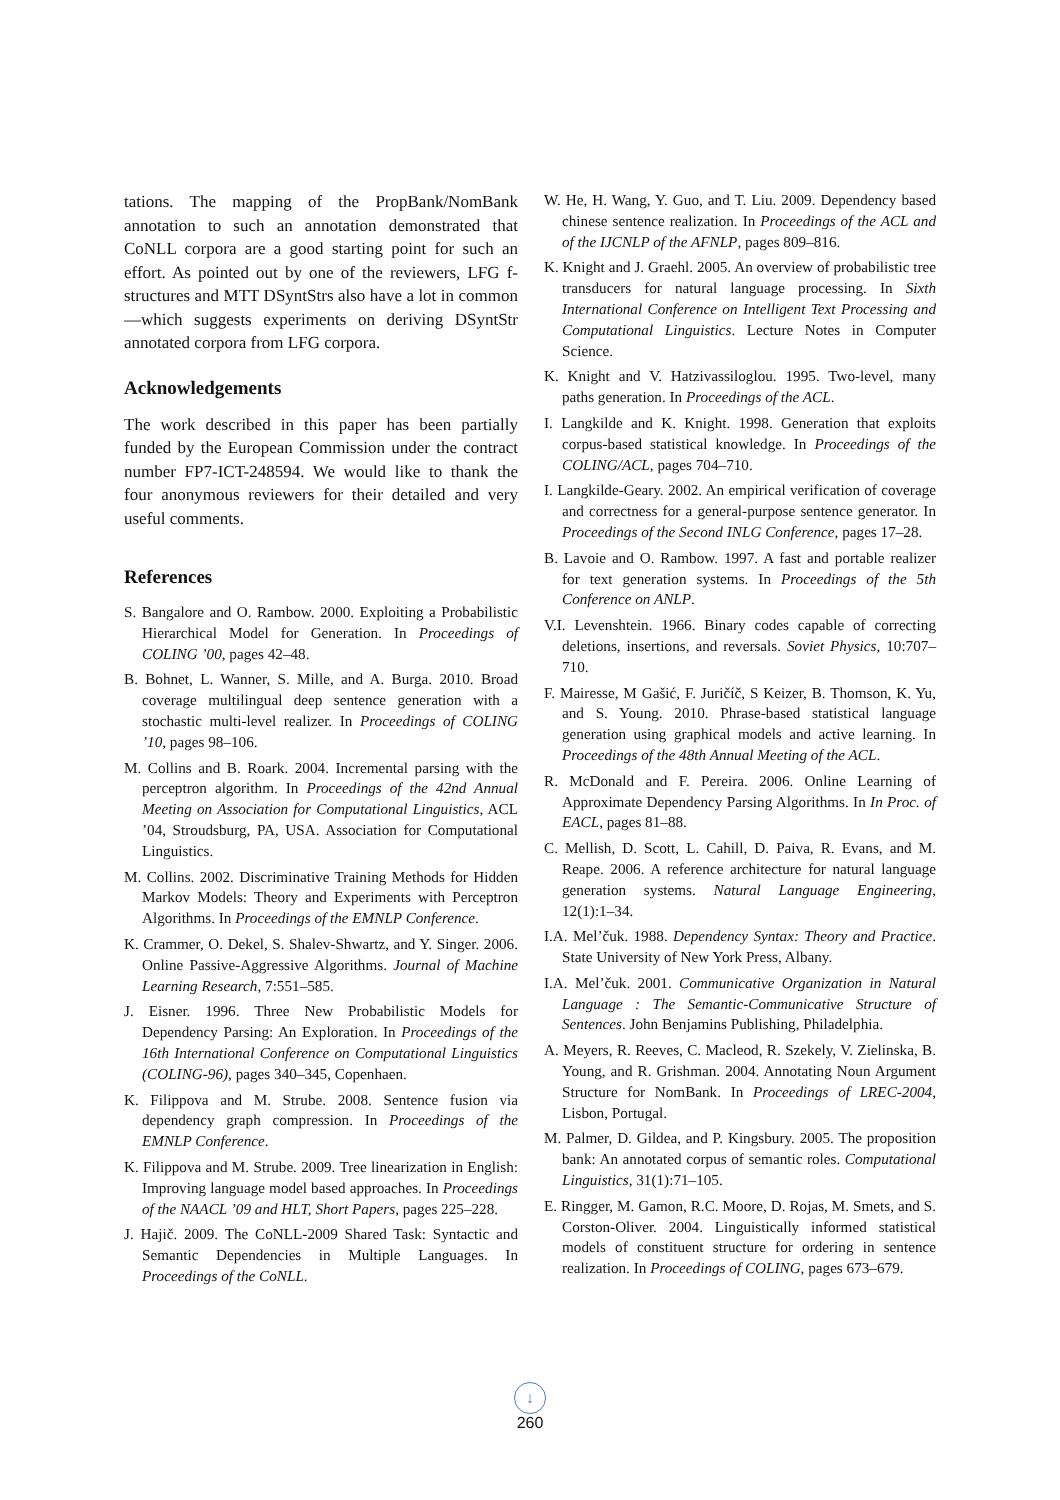tations. The mapping of the PropBank/NomBank annotation to such an annotation demonstrated that CoNLL corpora are a good starting point for such an effort. As pointed out by one of the reviewers, LFG f-structures and MTT DSyntStrs also have a lot in common—which suggests experiments on deriving DSyntStr annotated corpora from LFG corpora.
Acknowledgements
The work described in this paper has been partially funded by the European Commission under the contract number FP7-ICT-248594. We would like to thank the four anonymous reviewers for their detailed and very useful comments.
References
S. Bangalore and O. Rambow. 2000. Exploiting a Probabilistic Hierarchical Model for Generation. In Proceedings of COLING ’00, pages 42–48.
B. Bohnet, L. Wanner, S. Mille, and A. Burga. 2010. Broad coverage multilingual deep sentence generation with a stochastic multi-level realizer. In Proceedings of COLING ’10, pages 98–106.
M. Collins and B. Roark. 2004. Incremental parsing with the perceptron algorithm. In Proceedings of the 42nd Annual Meeting on Association for Computational Linguistics, ACL ’04, Stroudsburg, PA, USA. Association for Computational Linguistics.
M. Collins. 2002. Discriminative Training Methods for Hidden Markov Models: Theory and Experiments with Perceptron Algorithms. In Proceedings of the EMNLP Conference.
K. Crammer, O. Dekel, S. Shalev-Shwartz, and Y. Singer. 2006. Online Passive-Aggressive Algorithms. Journal of Machine Learning Research, 7:551–585.
J. Eisner. 1996. Three New Probabilistic Models for Dependency Parsing: An Exploration. In Proceedings of the 16th International Conference on Computational Linguistics (COLING-96), pages 340–345, Copenhaen.
K. Filippova and M. Strube. 2008. Sentence fusion via dependency graph compression. In Proceedings of the EMNLP Conference.
K. Filippova and M. Strube. 2009. Tree linearization in English: Improving language model based approaches. In Proceedings of the NAACL ’09 and HLT, Short Papers, pages 225–228.
J. Hajič. 2009. The CoNLL-2009 Shared Task: Syntactic and Semantic Dependencies in Multiple Languages. In Proceedings of the CoNLL.
W. He, H. Wang, Y. Guo, and T. Liu. 2009. Dependency based chinese sentence realization. In Proceedings of the ACL and of the IJCNLP of the AFNLP, pages 809–816.
K. Knight and J. Graehl. 2005. An overview of probabilistic tree transducers for natural language processing. In Sixth International Conference on Intelligent Text Processing and Computational Linguistics. Lecture Notes in Computer Science.
K. Knight and V. Hatzivassiloglou. 1995. Two-level, many paths generation. In Proceedings of the ACL.
I. Langkilde and K. Knight. 1998. Generation that exploits corpus-based statistical knowledge. In Proceedings of the COLING/ACL, pages 704–710.
I. Langkilde-Geary. 2002. An empirical verification of coverage and correctness for a general-purpose sentence generator. In Proceedings of the Second INLG Conference, pages 17–28.
B. Lavoie and O. Rambow. 1997. A fast and portable realizer for text generation systems. In Proceedings of the 5th Conference on ANLP.
V.I. Levenshtein. 1966. Binary codes capable of correcting deletions, insertions, and reversals. Soviet Physics, 10:707–710.
F. Mairesse, M Gašić, F. Juričíč, S Keizer, B. Thomson, K. Yu, and S. Young. 2010. Phrase-based statistical language generation using graphical models and active learning. In Proceedings of the 48th Annual Meeting of the ACL.
R. McDonald and F. Pereira. 2006. Online Learning of Approximate Dependency Parsing Algorithms. In In Proc. of EACL, pages 81–88.
C. Mellish, D. Scott, L. Cahill, D. Paiva, R. Evans, and M. Reape. 2006. A reference architecture for natural language generation systems. Natural Language Engineering, 12(1):1–34.
I.A. Mel’čuk. 1988. Dependency Syntax: Theory and Practice. State University of New York Press, Albany.
I.A. Mel’čuk. 2001. Communicative Organization in Natural Language : The Semantic-Communicative Structure of Sentences. John Benjamins Publishing, Philadelphia.
A. Meyers, R. Reeves, C. Macleod, R. Szekely, V. Zielinska, B. Young, and R. Grishman. 2004. Annotating Noun Argument Structure for NomBank. In Proceedings of LREC-2004, Lisbon, Portugal.
M. Palmer, D. Gildea, and P. Kingsbury. 2005. The proposition bank: An annotated corpus of semantic roles. Computational Linguistics, 31(1):71–105.
E. Ringger, M. Gamon, R.C. Moore, D. Rojas, M. Smets, and S. Corston-Oliver. 2004. Linguistically informed statistical models of constituent structure for ordering in sentence realization. In Proceedings of COLING, pages 673–679.
↓
260